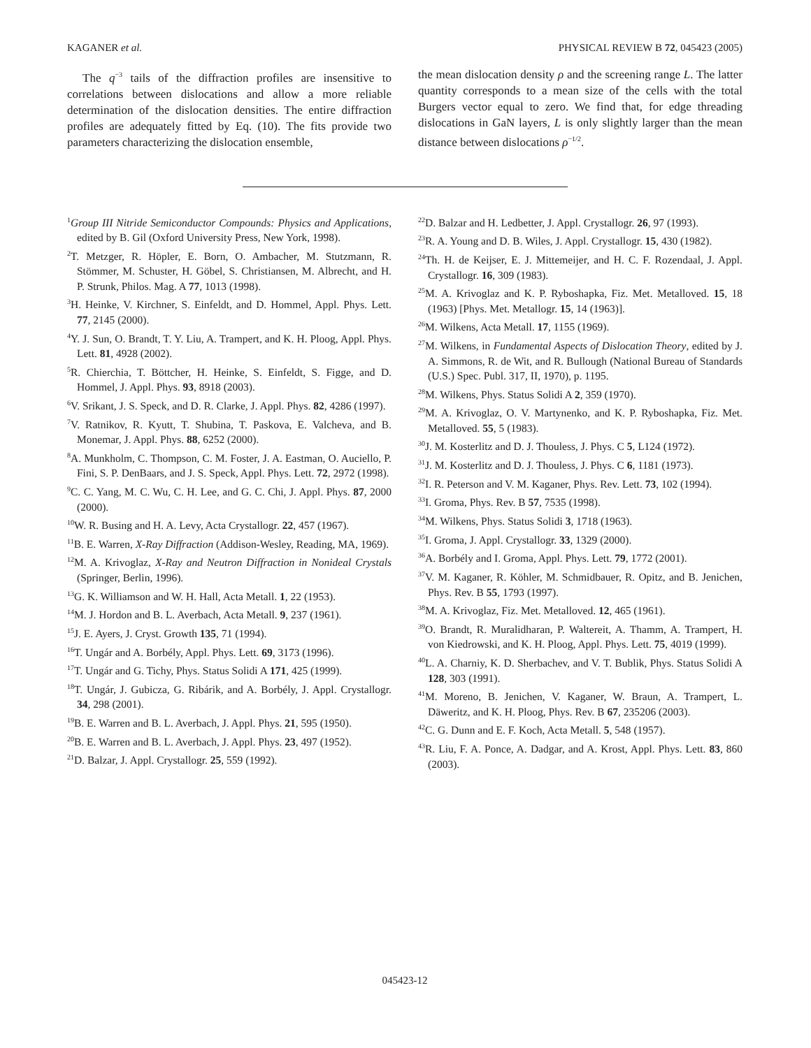KAGANER et al. PHYSICAL REVIEW B 72, 045423 (2005)
The q<sup>−3</sup> tails of the diffraction profiles are insensitive to correlations between dislocations and allow a more reliable determination of the dislocation densities. The entire diffraction profiles are adequately fitted by Eq. (10). The fits provide two parameters characterizing the dislocation ensemble,
the mean dislocation density ρ and the screening range L. The latter quantity corresponds to a mean size of the cells with the total Burgers vector equal to zero. We find that, for edge threading dislocations in GaN layers, L is only slightly larger than the mean distance between dislocations ρ<sup>−1/2</sup>.
<sup>1</sup> Group III Nitride Semiconductor Compounds: Physics and Applications, edited by B. Gil (Oxford University Press, New York, 1998).
<sup>2</sup> T. Metzger, R. Höpler, E. Born, O. Ambacher, M. Stutzmann, R. Stömmer, M. Schuster, H. Göbel, S. Christiansen, M. Albrecht, and H. P. Strunk, Philos. Mag. A 77, 1013 (1998).
<sup>3</sup>H. Heinke, V. Kirchner, S. Einfeldt, and D. Hommel, Appl. Phys. Lett. 77, 2145 (2000).
<sup>4</sup> Y. J. Sun, O. Brandt, T. Y. Liu, A. Trampert, and K. H. Ploog, Appl. Phys. Lett. 81, 4928 (2002).
<sup>5</sup> R. Chierchia, T. Böttcher, H. Heinke, S. Einfeldt, S. Figge, and D. Hommel, J. Appl. Phys. 93, 8918 (2003).
<sup>6</sup> V. Srikant, J. S. Speck, and D. R. Clarke, J. Appl. Phys. 82, 4286 (1997).
<sup>7</sup> V. Ratnikov, R. Kyutt, T. Shubina, T. Paskova, E. Valcheva, and B. Monemar, J. Appl. Phys. 88, 6252 (2000).
<sup>8</sup> A. Munkholm, C. Thompson, C. M. Foster, J. A. Eastman, O. Auciello, P. Fini, S. P. DenBaars, and J. S. Speck, Appl. Phys. Lett. 72, 2972 (1998).
<sup>9</sup>C. C. Yang, M. C. Wu, C. H. Lee, and G. C. Chi, J. Appl. Phys. 87, 2000 (2000).
<sup>10</sup> W. R. Busing and H. A. Levy, Acta Crystallogr. 22, 457 (1967).
<sup>11</sup>B. E. Warren, X-Ray Diffraction (Addison-Wesley, Reading, MA, 1969).
<sup>12</sup> M. A. Krivoglaz, X-Ray and Neutron Diffraction in Nonideal Crystals (Springer, Berlin, 1996).
<sup>13</sup> G. K. Williamson and W. H. Hall, Acta Metall. 1, 22 (1953).
<sup>14</sup> M. J. Hordon and B. L. Averbach, Acta Metall. 9, 237 (1961).
<sup>15</sup> J. E. Ayers, J. Cryst. Growth 135, 71 (1994).
<sup>16</sup> T. Ungár and A. Borbély, Appl. Phys. Lett. 69, 3173 (1996).
<sup>17</sup> T. Ungár and G. Tichy, Phys. Status Solidi A 171, 425 (1999).
<sup>18</sup> T. Ungár, J. Gubicza, G. Ribárik, and A. Borbély, J. Appl. Crystallogr. 34, 298 (2001).
<sup>19</sup>B. E. Warren and B. L. Averbach, J. Appl. Phys. 21, 595 (1950).
<sup>20</sup>B. E. Warren and B. L. Averbach, J. Appl. Phys. 23, 497 (1952).
<sup>21</sup> D. Balzar, J. Appl. Crystallogr. 25, 559 (1992).
<sup>22</sup> D. Balzar and H. Ledbetter, J. Appl. Crystallogr. 26, 97 (1993).
<sup>23</sup> R. A. Young and D. B. Wiles, J. Appl. Crystallogr. 15, 430 (1982).
<sup>24</sup> Th. H. de Keijser, E. J. Mittemeijer, and H. C. F. Rozendaal, J. Appl. Crystallogr. 16, 309 (1983).
<sup>25</sup> M. A. Krivoglaz and K. P. Ryboshapka, Fiz. Met. Metalloved. 15, 18 (1963) [Phys. Met. Metallogr. 15, 14 (1963)].
<sup>26</sup> M. Wilkens, Acta Metall. 17, 1155 (1969).
<sup>27</sup> M. Wilkens, in Fundamental Aspects of Dislocation Theory, edited by J. A. Simmons, R. de Wit, and R. Bullough (National Bureau of Standards (U.S.) Spec. Publ. 317, II, 1970), p. 1195.
<sup>28</sup> M. Wilkens, Phys. Status Solidi A 2, 359 (1970).
<sup>29</sup> M. A. Krivoglaz, O. V. Martynenko, and K. P. Ryboshapka, Fiz. Met. Metalloved. 55, 5 (1983).
<sup>30</sup> J. M. Kosterlitz and D. J. Thouless, J. Phys. C 5, L124 (1972).
<sup>31</sup> J. M. Kosterlitz and D. J. Thouless, J. Phys. C 6, 1181 (1973).
<sup>32</sup> I. R. Peterson and V. M. Kaganer, Phys. Rev. Lett. 73, 102 (1994).
<sup>33</sup> I. Groma, Phys. Rev. B 57, 7535 (1998).
<sup>34</sup> M. Wilkens, Phys. Status Solidi 3, 1718 (1963).
<sup>35</sup> I. Groma, J. Appl. Crystallogr. 33, 1329 (2000).
<sup>36</sup> A. Borbély and I. Groma, Appl. Phys. Lett. 79, 1772 (2001).
<sup>37</sup>V. M. Kaganer, R. Köhler, M. Schmidbauer, R. Opitz, and B. Jenichen, Phys. Rev. B 55, 1793 (1997).
<sup>38</sup> M. A. Krivoglaz, Fiz. Met. Metalloved. 12, 465 (1961).
<sup>39</sup>O. Brandt, R. Muralidharan, P. Waltereit, A. Thamm, A. Trampert, H. von Kiedrowski, and K. H. Ploog, Appl. Phys. Lett. 75, 4019 (1999).
<sup>40</sup> L. A. Charniy, K. D. Sherbachev, and V. T. Bublik, Phys. Status Solidi A 128, 303 (1991).
<sup>41</sup> M. Moreno, B. Jenichen, V. Kaganer, W. Braun, A. Trampert, L. Däweritz, and K. H. Ploog, Phys. Rev. B 67, 235206 (2003).
<sup>42</sup>C. G. Dunn and E. F. Koch, Acta Metall. 5, 548 (1957).
<sup>43</sup> R. Liu, F. A. Ponce, A. Dadgar, and A. Krost, Appl. Phys. Lett. 83, 860 (2003).
045423-12